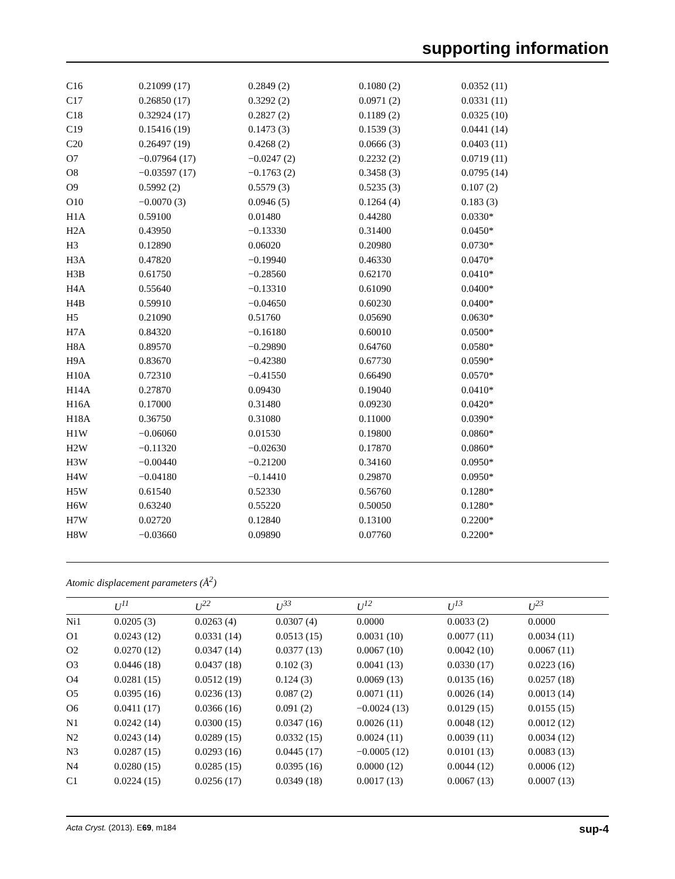supporting information
| C16 | 0.21099 (17) | 0.2849 (2) | 0.1080 (2) | 0.0352 (11) |
| C17 | 0.26850 (17) | 0.3292 (2) | 0.0971 (2) | 0.0331 (11) |
| C18 | 0.32924 (17) | 0.2827 (2) | 0.1189 (2) | 0.0325 (10) |
| C19 | 0.15416 (19) | 0.1473 (3) | 0.1539 (3) | 0.0441 (14) |
| C20 | 0.26497 (19) | 0.4268 (2) | 0.0666 (3) | 0.0403 (11) |
| O7 | −0.07964 (17) | −0.0247 (2) | 0.2232 (2) | 0.0719 (11) |
| O8 | −0.03597 (17) | −0.1763 (2) | 0.3458 (3) | 0.0795 (14) |
| O9 | 0.5992 (2) | 0.5579 (3) | 0.5235 (3) | 0.107 (2) |
| O10 | −0.0070 (3) | 0.0946 (5) | 0.1264 (4) | 0.183 (3) |
| H1A | 0.59100 | 0.01480 | 0.44280 | 0.0330* |
| H2A | 0.43950 | −0.13330 | 0.31400 | 0.0450* |
| H3 | 0.12890 | 0.06020 | 0.20980 | 0.0730* |
| H3A | 0.47820 | −0.19940 | 0.46330 | 0.0470* |
| H3B | 0.61750 | −0.28560 | 0.62170 | 0.0410* |
| H4A | 0.55640 | −0.13310 | 0.61090 | 0.0400* |
| H4B | 0.59910 | −0.04650 | 0.60230 | 0.0400* |
| H5 | 0.21090 | 0.51760 | 0.05690 | 0.0630* |
| H7A | 0.84320 | −0.16180 | 0.60010 | 0.0500* |
| H8A | 0.89570 | −0.29890 | 0.64760 | 0.0580* |
| H9A | 0.83670 | −0.42380 | 0.67730 | 0.0590* |
| H10A | 0.72310 | −0.41550 | 0.66490 | 0.0570* |
| H14A | 0.27870 | 0.09430 | 0.19040 | 0.0410* |
| H16A | 0.17000 | 0.31480 | 0.09230 | 0.0420* |
| H18A | 0.36750 | 0.31080 | 0.11000 | 0.0390* |
| H1W | −0.06060 | 0.01530 | 0.19800 | 0.0860* |
| H2W | −0.11320 | −0.02630 | 0.17870 | 0.0860* |
| H3W | −0.00440 | −0.21200 | 0.34160 | 0.0950* |
| H4W | −0.04180 | −0.14410 | 0.29870 | 0.0950* |
| H5W | 0.61540 | 0.52330 | 0.56760 | 0.1280* |
| H6W | 0.63240 | 0.55220 | 0.50050 | 0.1280* |
| H7W | 0.02720 | 0.12840 | 0.13100 | 0.2200* |
| H8W | −0.03660 | 0.09890 | 0.07760 | 0.2200* |
Atomic displacement parameters (Å<sup>2</sup>)
| | U<sup>11</sup> | U<sup>22</sup> | U<sup>33</sup> | U<sup>12</sup> | U<sup>13</sup> | U<sup>23</sup> |
| --- | --- | --- | --- | --- | --- | --- |
| Ni1 | 0.0205 (3) | 0.0263 (4) | 0.0307 (4) | 0.0000 | 0.0033 (2) | 0.0000 |
| O1 | 0.0243 (12) | 0.0331 (14) | 0.0513 (15) | 0.0031 (10) | 0.0077 (11) | 0.0034 (11) |
| O2 | 0.0270 (12) | 0.0347 (14) | 0.0377 (13) | 0.0067 (10) | 0.0042 (10) | 0.0067 (11) |
| O3 | 0.0446 (18) | 0.0437 (18) | 0.102 (3) | 0.0041 (13) | 0.0330 (17) | 0.0223 (16) |
| O4 | 0.0281 (15) | 0.0512 (19) | 0.124 (3) | 0.0069 (13) | 0.0135 (16) | 0.0257 (18) |
| O5 | 0.0395 (16) | 0.0236 (13) | 0.087 (2) | 0.0071 (11) | 0.0026 (14) | 0.0013 (14) |
| O6 | 0.0411 (17) | 0.0366 (16) | 0.091 (2) | −0.0024 (13) | 0.0129 (15) | 0.0155 (15) |
| N1 | 0.0242 (14) | 0.0300 (15) | 0.0347 (16) | 0.0026 (11) | 0.0048 (12) | 0.0012 (12) |
| N2 | 0.0243 (14) | 0.0289 (15) | 0.0332 (15) | 0.0024 (11) | 0.0039 (11) | 0.0034 (12) |
| N3 | 0.0287 (15) | 0.0293 (16) | 0.0445 (17) | −0.0005 (12) | 0.0101 (13) | 0.0083 (13) |
| N4 | 0.0280 (15) | 0.0285 (15) | 0.0395 (16) | 0.0000 (12) | 0.0044 (12) | 0.0006 (12) |
| C1 | 0.0224 (15) | 0.0256 (17) | 0.0349 (18) | 0.0017 (13) | 0.0067 (13) | 0.0007 (13) |
Acta Cryst. (2013). E69, m184 sup-4